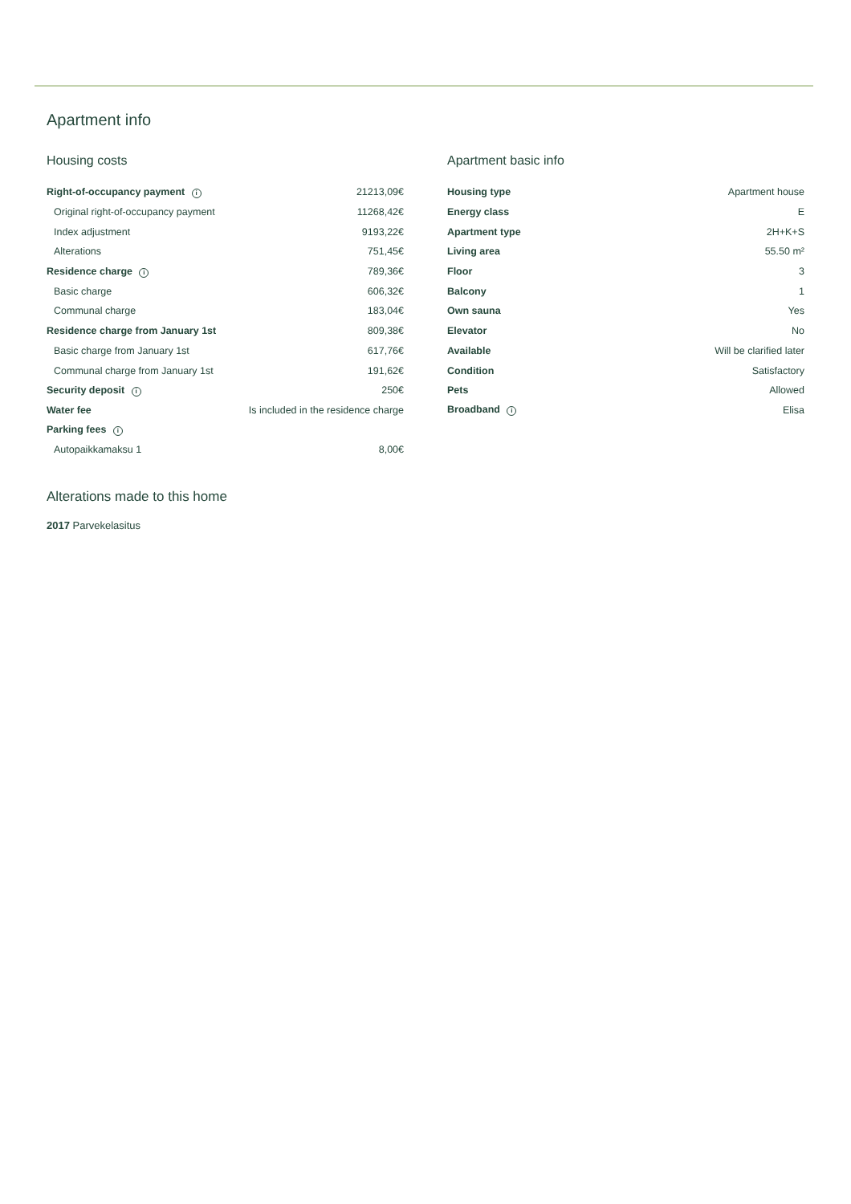Apartment info
Housing costs
| Right-of-occupancy payment i | 21213,09€ |
| Original right-of-occupancy payment | 11268,42€ |
| Index adjustment | 9193,22€ |
| Alterations | 751,45€ |
| Residence charge i | 789,36€ |
| Basic charge | 606,32€ |
| Communal charge | 183,04€ |
| Residence charge from January 1st | 809,38€ |
| Basic charge from January 1st | 617,76€ |
| Communal charge from January 1st | 191,62€ |
| Security deposit i | 250€ |
| Water fee | Is included in the residence charge |
| Parking fees i | |
| Autopaikkamaksu 1 | 8,00€ |
Apartment basic info
| Housing type | Apartment house |
| Energy class | E |
| Apartment type | 2H+K+S |
| Living area | 55.50 m² |
| Floor | 3 |
| Balcony | 1 |
| Own sauna | Yes |
| Elevator | No |
| Available | Will be clarified later |
| Condition | Satisfactory |
| Pets | Allowed |
| Broadband i | Elisa |
Alterations made to this home
2017 Parvekelasitus